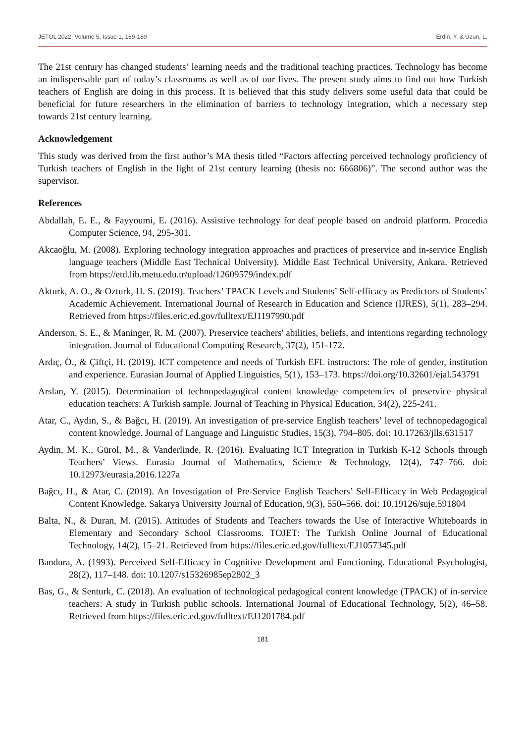JETOL 2022, Volume 5, Issue 1, 169-189 Erdin, Y. & Uzun, L.
The 21st century has changed students’ learning needs and the traditional teaching practices. Technology has become an indispensable part of today’s classrooms as well as of our lives. The present study aims to find out how Turkish teachers of English are doing in this process. It is believed that this study delivers some useful data that could be beneficial for future researchers in the elimination of barriers to technology integration, which a necessary step towards 21st century learning.
Acknowledgement
This study was derived from the first author’s MA thesis titled “Factors affecting perceived technology proficiency of Turkish teachers of English in the light of 21st century learning (thesis no: 666806)”. The second author was the supervisor.
References
Abdallah, E. E., & Fayyoumi, E. (2016). Assistive technology for deaf people based on android platform. Procedia Computer Science, 94, 295-301.
Akcaoğlu, M. (2008). Exploring technology integration approaches and practices of preservice and in-service English language teachers (Middle East Technical University). Middle East Technical University, Ankara. Retrieved from https://etd.lib.metu.edu.tr/upload/12609579/index.pdf
Akturk, A. O., & Ozturk, H. S. (2019). Teachers’ TPACK Levels and Students’ Self-efficacy as Predictors of Students’ Academic Achievement. International Journal of Research in Education and Science (IJRES), 5(1), 283–294. Retrieved from https://files.eric.ed.gov/fulltext/EJ1197990.pdf
Anderson, S. E., & Maninger, R. M. (2007). Preservice teachers' abilities, beliefs, and intentions regarding technology integration. Journal of Educational Computing Research, 37(2), 151-172.
Ardıç, Ö., & Çiftçi, H. (2019). ICT competence and needs of Turkish EFL instructors: The role of gender, institution and experience. Eurasian Journal of Applied Linguistics, 5(1), 153–173. https://doi.org/10.32601/ejal.543791
Arslan, Y. (2015). Determination of technopedagogical content knowledge competencies of preservice physical education teachers: A Turkish sample. Journal of Teaching in Physical Education, 34(2), 225-241.
Atar, C., Aydın, S., & Bağcı, H. (2019). An investigation of pre-service English teachers’ level of technopedagogical content knowledge. Journal of Language and Linguistic Studies, 15(3), 794–805. doi: 10.17263/jlls.631517
Aydin, M. K., Gürol, M., & Vanderlinde, R. (2016). Evaluating ICT Integration in Turkish K-12 Schools through Teachers’ Views. Eurasia Journal of Mathematics, Science & Technology, 12(4), 747–766. doi: 10.12973/eurasia.2016.1227a
Bağcı, H., & Atar, C. (2019). An Investigation of Pre-Service English Teachers’ Self-Efficacy in Web Pedagogical Content Knowledge. Sakarya University Journal of Education, 9(3), 550–566. doi: 10.19126/suje.591804
Balta, N., & Duran, M. (2015). Attitudes of Students and Teachers towards the Use of Interactive Whiteboards in Elementary and Secondary School Classrooms. TOJET: The Turkish Online Journal of Educational Technology, 14(2), 15–21. Retrieved from https://files.eric.ed.gov/fulltext/EJ1057345.pdf
Bandura, A. (1993). Perceived Self-Efficacy in Cognitive Development and Functioning. Educational Psychologist, 28(2), 117–148. doi: 10.1207/s15326985ep2802_3
Bas, G., & Senturk, C. (2018). An evaluation of technological pedagogical content knowledge (TPACK) of in-service teachers: A study in Turkish public schools. International Journal of Educational Technology, 5(2), 46–58. Retrieved from https://files.eric.ed.gov/fulltext/EJ1201784.pdf
181